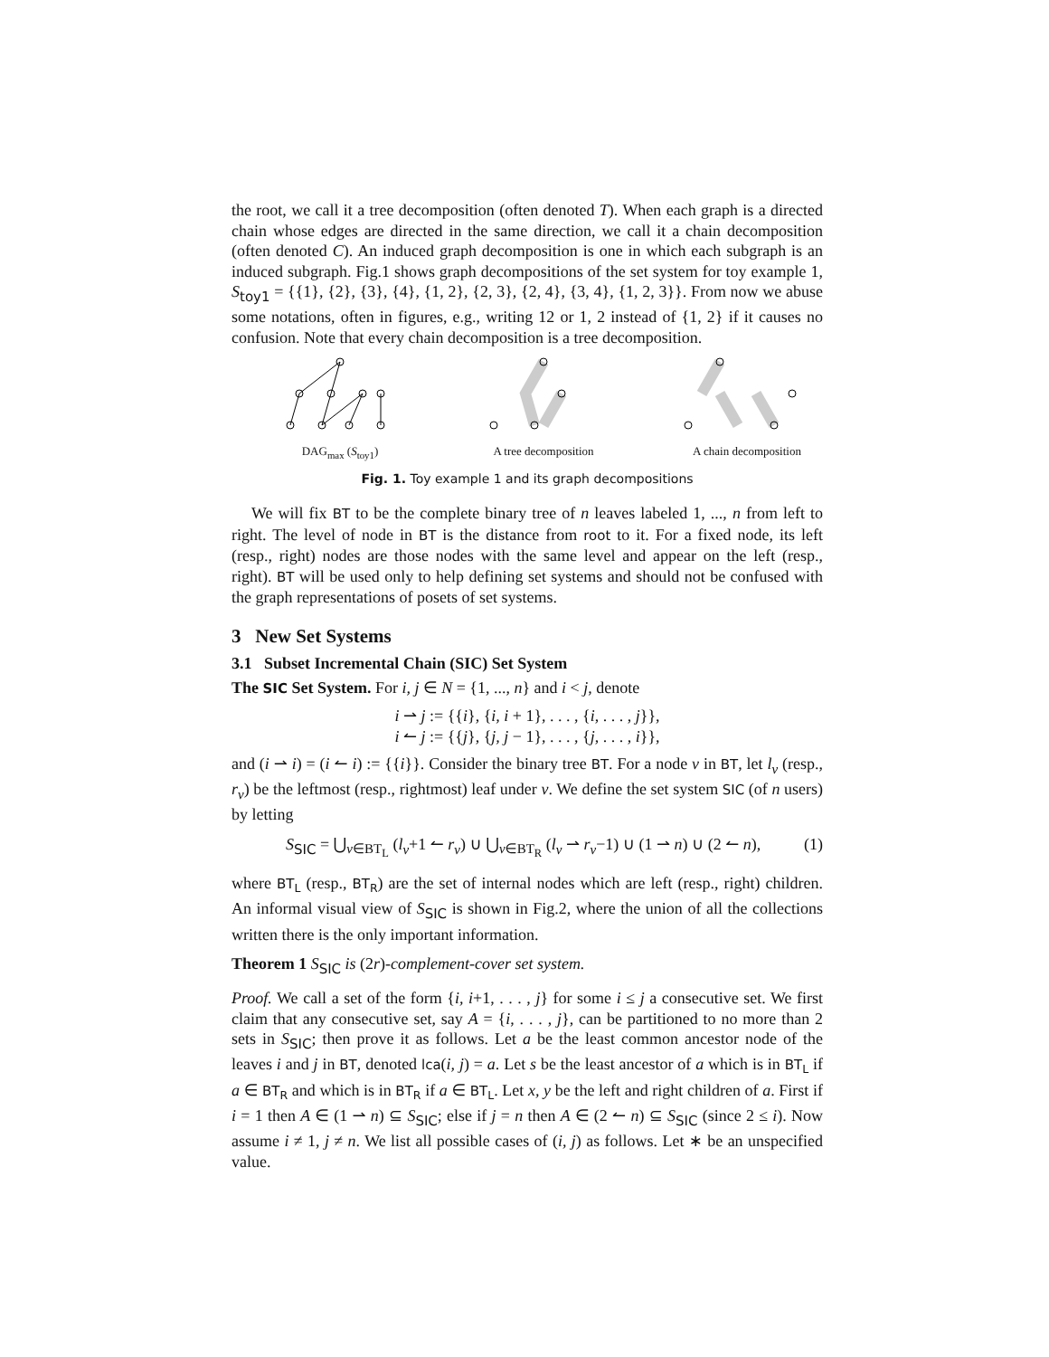the root, we call it a tree decomposition (often denoted T). When each graph is a directed chain whose edges are directed in the same direction, we call it a chain decomposition (often denoted C). An induced graph decomposition is one in which each subgraph is an induced subgraph. Fig.1 shows graph decompositions of the set system for toy example 1, S<sub>toy1</sub> = {{1}, {2}, {3}, {4}, {1, 2}, {2, 3}, {2, 4}, {3, 4}, {1, 2, 3}}. From now we abuse some notations, often in figures, e.g., writing 12 or 1, 2 instead of {1, 2} if it causes no confusion. Note that every chain decomposition is a tree decomposition.
DAG<sub>max</sub> (S<sub>toy1</sub>)
A tree decomposition
A chain decomposition
Fig. 1. Toy example 1 and its graph decompositions
We will fix BT to be the complete binary tree of n leaves labeled 1, ..., n from left to right. The level of node in BT is the distance from root to it. For a fixed node, its left (resp., right) nodes are those nodes with the same level and appear on the left (resp., right). BT will be used only to help defining set systems and should not be confused with the graph representations of posets of set systems.
3 New Set Systems
3.1 Subset Incremental Chain (SIC) Set System
The SIC Set System. For i, j ∈ N = {1, ..., n} and i < j, denote
i ⇀ j := {{i}, {i, i + 1}, . . . , {i, . . . , j}},
i ↼ j := {{j}, {j, j − 1}, . . . , {j, . . . , i}},
and (i ⇀ i) = (i ↼ i) := {{i}}. Consider the binary tree BT. For a node v in BT, let l<sub>v</sub> (resp., r<sub>v</sub>) be the leftmost (resp., rightmost) leaf under v. We define the set system SIC (of n users) by letting
S<sub>SIC</sub> = ⋃<sub>v∈BT<sub>L</sub></sub> (l<sub>v</sub>+1 ↼ r<sub>v</sub>) ∪ ⋃<sub>v∈BT<sub>R</sub></sub> (l<sub>v</sub> ⇀ r<sub>v</sub>−1) ∪ (1 ⇀ n) ∪ (2 ↼ n), (1)
where BT<sub>L</sub> (resp., BT<sub>R</sub>) are the set of internal nodes which are left (resp., right) children. An informal visual view of S<sub>SIC</sub> is shown in Fig.2, where the union of all the collections written there is the only important information.
Theorem 1 S<sub>SIC</sub> is (2r)-complement-cover set system.
Proof. We call a set of the form {i, i+1, . . . , j} for some i ≤ j a consecutive set. We first claim that any consecutive set, say A = {i, . . . , j}, can be partitioned to no more than 2 sets in S<sub>SIC</sub>; then prove it as follows. Let a be the least common ancestor node of the leaves i and j in BT, denoted lca(i, j) = a. Let s be the least ancestor of a which is in BT<sub>L</sub> if a ∈ BT<sub>R</sub> and which is in BT<sub>R</sub> if a ∈ BT<sub>L</sub>. Let x, y be the left and right children of a. First if i = 1 then A ∈ (1 ⇀ n) ⊆ S<sub>SIC</sub>; else if j = n then A ∈ (2 ↼ n) ⊆ S<sub>SIC</sub> (since 2 ≤ i). Now assume i ≠ 1, j ≠ n. We list all possible cases of (i, j) as follows. Let ∗ be an unspecified value.